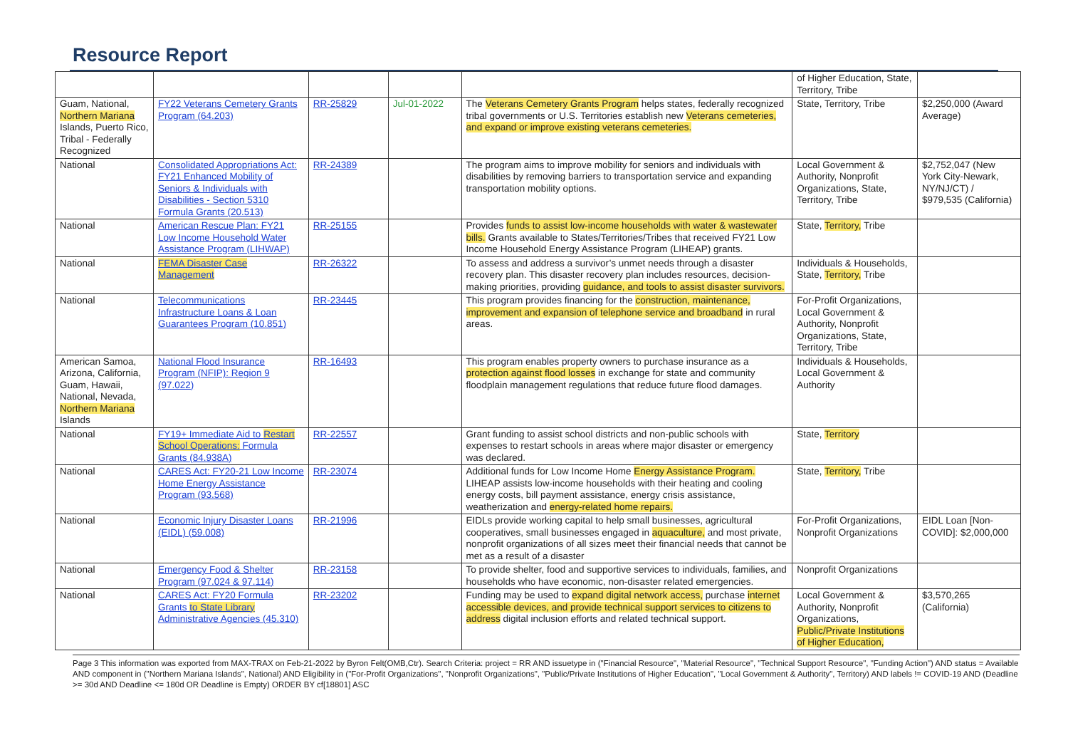Resource Report
| | | | | | of Higher Education, State, Territory, Tribe | |
| Guam, National, Northern Mariana Islands, Puerto Rico, Tribal - Federally Recognized | FY22 Veterans Cemetery Grants Program (64.203) | RR-25829 | Jul-01-2022 | The Veterans Cemetery Grants Program helps states, federally recognized tribal governments or U.S. Territories establish new Veterans cemeteries, and expand or improve existing veterans cemeteries. | State, Territory, Tribe | $2,250,000 (Award Average) |
| National | Consolidated Appropriations Act: FY21 Enhanced Mobility of Seniors & Individuals with Disabilities - Section 5310 Formula Grants (20.513) | RR-24389 | | The program aims to improve mobility for seniors and individuals with disabilities by removing barriers to transportation service and expanding transportation mobility options. | Local Government & Authority, Nonprofit Organizations, State, Territory, Tribe | $2,752,047 (New York City-Newark, NY/NJ/CT) / $979,535 (California) |
| National | American Rescue Plan: FY21 Low Income Household Water Assistance Program (LIHWAP) | RR-25155 | | Provides funds to assist low-income households with water & wastewater bills. Grants available to States/Territories/Tribes that received FY21 Low Income Household Energy Assistance Program (LIHEAP) grants. | State, Territory, Tribe | |
| National | FEMA Disaster Case Management | RR-26322 | | To assess and address a survivor’s unmet needs through a disaster recovery plan. This disaster recovery plan includes resources, decision-making priorities, providing guidance, and tools to assist disaster survivors. | Individuals & Households, State, Territory, Tribe | |
| National | Telecommunications Infrastructure Loans & Loan Guarantees Program (10.851) | RR-23445 | | This program provides financing for the construction, maintenance, improvement and expansion of telephone service and broadband in rural areas. | For-Profit Organizations, Local Government & Authority, Nonprofit Organizations, State, Territory, Tribe | |
| American Samoa, Arizona, California, Guam, Hawaii, National, Nevada, Northern Mariana Islands | National Flood Insurance Program (NFIP): Region 9 (97.022) | RR-16493 | | This program enables property owners to purchase insurance as a protection against flood losses in exchange for state and community floodplain management regulations that reduce future flood damages. | Individuals & Households, Local Government & Authority | |
| National | FY19+ Immediate Aid to Restart School Operations: Formula Grants (84.938A) | RR-22557 | | Grant funding to assist school districts and non-public schools with expenses to restart schools in areas where major disaster or emergency was declared. | State, Territory | |
| National | CARES Act: FY20-21 Low Income Home Energy Assistance Program (93.568) | RR-23074 | | Additional funds for Low Income Home Energy Assistance Program. LIHEAP assists low-income households with their heating and cooling energy costs, bill payment assistance, energy crisis assistance, weatherization and energy-related home repairs. | State, Territory, Tribe | |
| National | Economic Injury Disaster Loans (EIDL) (59.008) | RR-21996 | | EIDLs provide working capital to help small businesses, agricultural cooperatives, small businesses engaged in aquaculture, and most private, nonprofit organizations of all sizes meet their financial needs that cannot be met as a result of a disaster | For-Profit Organizations, Nonprofit Organizations | EIDL Loan [Non-COVID]: $2,000,000 |
| National | Emergency Food & Shelter Program (97.024 & 97.114) | RR-23158 | | To provide shelter, food and supportive services to individuals, families, and households who have economic, non-disaster related emergencies. | Nonprofit Organizations | |
| National | CARES Act: FY20 Formula Grants to State Library Administrative Agencies (45.310) | RR-23202 | | Funding may be used to expand digital network access, purchase internet accessible devices, and provide technical support services to citizens to address digital inclusion efforts and related technical support. | Local Government & Authority, Nonprofit Organizations, Public/Private Institutions of Higher Education, | $3,570,265 (California) |
Page 3 This information was exported from MAX-TRAX on Feb-21-2022 by Byron Felt(OMB,Ctr). Search Criteria: project = RR AND issuetype in ("Financial Resource", "Material Resource", "Technical Support Resource", "Funding Action") AND status = Available AND component in ("Northern Mariana Islands", National) AND Eligibility in ("For-Profit Organizations", "Nonprofit Organizations", "Public/Private Institutions of Higher Education", "Local Government & Authority", Territory) AND labels != COVID-19 AND (Deadline >= 30d AND Deadline <= 180d OR Deadline is Empty) ORDER BY cf[18801] ASC